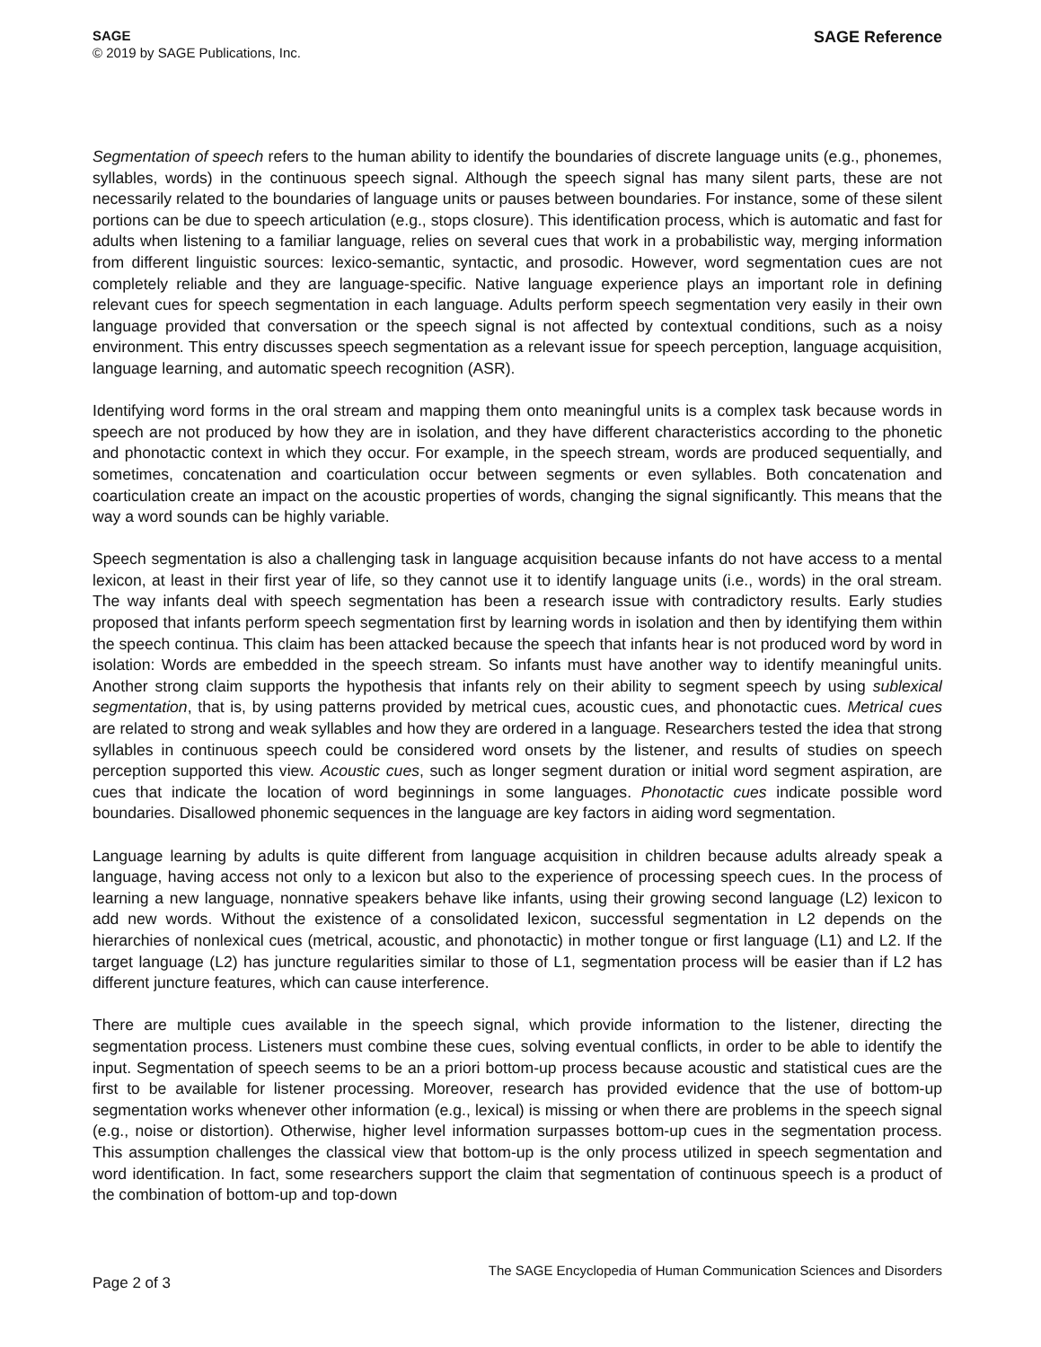SAGE
© 2019 by SAGE Publications, Inc.
SAGE Reference
Segmentation of speech refers to the human ability to identify the boundaries of discrete language units (e.g., phonemes, syllables, words) in the continuous speech signal. Although the speech signal has many silent parts, these are not necessarily related to the boundaries of language units or pauses between boundaries. For instance, some of these silent portions can be due to speech articulation (e.g., stops closure). This identification process, which is automatic and fast for adults when listening to a familiar language, relies on several cues that work in a probabilistic way, merging information from different linguistic sources: lexico-semantic, syntactic, and prosodic. However, word segmentation cues are not completely reliable and they are language-specific. Native language experience plays an important role in defining relevant cues for speech segmentation in each language. Adults perform speech segmentation very easily in their own language provided that conversation or the speech signal is not affected by contextual conditions, such as a noisy environment. This entry discusses speech segmentation as a relevant issue for speech perception, language acquisition, language learning, and automatic speech recognition (ASR).
Identifying word forms in the oral stream and mapping them onto meaningful units is a complex task because words in speech are not produced by how they are in isolation, and they have different characteristics according to the phonetic and phonotactic context in which they occur. For example, in the speech stream, words are produced sequentially, and sometimes, concatenation and coarticulation occur between segments or even syllables. Both concatenation and coarticulation create an impact on the acoustic properties of words, changing the signal significantly. This means that the way a word sounds can be highly variable.
Speech segmentation is also a challenging task in language acquisition because infants do not have access to a mental lexicon, at least in their first year of life, so they cannot use it to identify language units (i.e., words) in the oral stream. The way infants deal with speech segmentation has been a research issue with contradictory results. Early studies proposed that infants perform speech segmentation first by learning words in isolation and then by identifying them within the speech continua. This claim has been attacked because the speech that infants hear is not produced word by word in isolation: Words are embedded in the speech stream. So infants must have another way to identify meaningful units. Another strong claim supports the hypothesis that infants rely on their ability to segment speech by using sublexical segmentation, that is, by using patterns provided by metrical cues, acoustic cues, and phonotactic cues. Metrical cues are related to strong and weak syllables and how they are ordered in a language. Researchers tested the idea that strong syllables in continuous speech could be considered word onsets by the listener, and results of studies on speech perception supported this view. Acoustic cues, such as longer segment duration or initial word segment aspiration, are cues that indicate the location of word beginnings in some languages. Phonotactic cues indicate possible word boundaries. Disallowed phonemic sequences in the language are key factors in aiding word segmentation.
Language learning by adults is quite different from language acquisition in children because adults already speak a language, having access not only to a lexicon but also to the experience of processing speech cues. In the process of learning a new language, nonnative speakers behave like infants, using their growing second language (L2) lexicon to add new words. Without the existence of a consolidated lexicon, successful segmentation in L2 depends on the hierarchies of nonlexical cues (metrical, acoustic, and phonotactic) in mother tongue or first language (L1) and L2. If the target language (L2) has juncture regularities similar to those of L1, segmentation process will be easier than if L2 has different juncture features, which can cause interference.
There are multiple cues available in the speech signal, which provide information to the listener, directing the segmentation process. Listeners must combine these cues, solving eventual conflicts, in order to be able to identify the input. Segmentation of speech seems to be an a priori bottom-up process because acoustic and statistical cues are the first to be available for listener processing. Moreover, research has provided evidence that the use of bottom-up segmentation works whenever other information (e.g., lexical) is missing or when there are problems in the speech signal (e.g., noise or distortion). Otherwise, higher level information surpasses bottom-up cues in the segmentation process. This assumption challenges the classical view that bottom-up is the only process utilized in speech segmentation and word identification. In fact, some researchers support the claim that segmentation of continuous speech is a product of the combination of bottom-up and top-down
Page 2 of 3
The SAGE Encyclopedia of Human Communication Sciences and Disorders